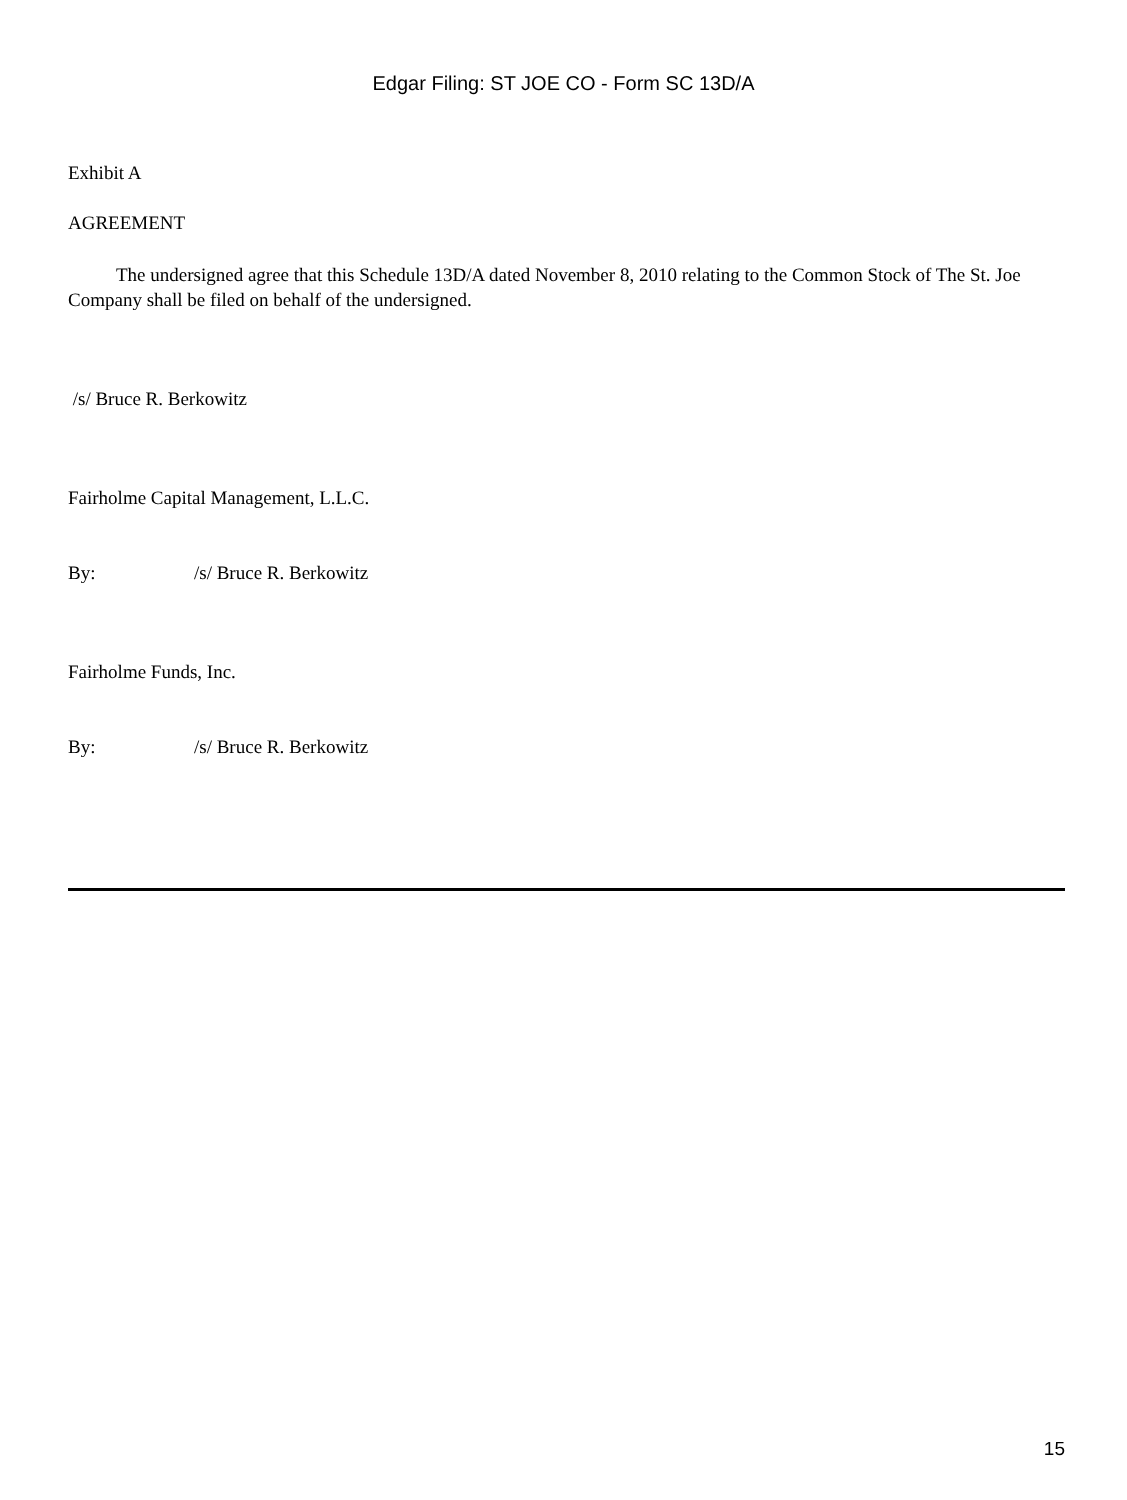Edgar Filing: ST JOE CO - Form SC 13D/A
Exhibit A
AGREEMENT
The undersigned agree that this Schedule 13D/A dated November 8, 2010 relating to the Common Stock of The St. Joe Company shall be filed on behalf of the undersigned.
/s/ Bruce R. Berkowitz
Fairholme Capital Management, L.L.C.
By: /s/ Bruce R. Berkowitz
Fairholme Funds, Inc.
By: /s/ Bruce R. Berkowitz
15